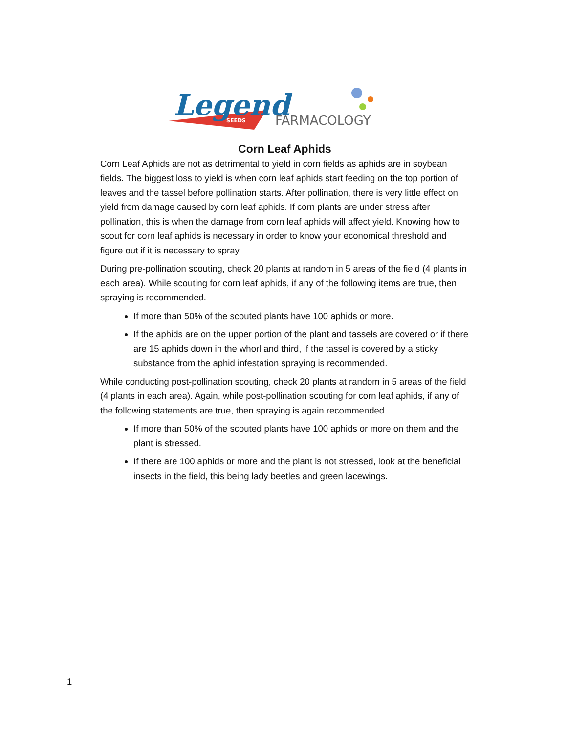Legend
SEEDS
FARMACOLOGY
Corn Leaf Aphids
Corn Leaf Aphids are not as detrimental to yield in corn fields as aphids are in soybean fields. The biggest loss to yield is when corn leaf aphids start feeding on the top portion of leaves and the tassel before pollination starts. After pollination, there is very little effect on yield from damage caused by corn leaf aphids. If corn plants are under stress after pollination, this is when the damage from corn leaf aphids will affect yield. Knowing how to scout for corn leaf aphids is necessary in order to know your economical threshold and figure out if it is necessary to spray.
During pre-pollination scouting, check 20 plants at random in 5 areas of the field (4 plants in each area). While scouting for corn leaf aphids, if any of the following items are true, then spraying is recommended.
If more than 50% of the scouted plants have 100 aphids or more.
If the aphids are on the upper portion of the plant and tassels are covered or if there are 15 aphids down in the whorl and third, if the tassel is covered by a sticky substance from the aphid infestation spraying is recommended.
While conducting post-pollination scouting, check 20 plants at random in 5 areas of the field (4 plants in each area). Again, while post-pollination scouting for corn leaf aphids, if any of the following statements are true, then spraying is again recommended.
If more than 50% of the scouted plants have 100 aphids or more on them and the plant is stressed.
If there are 100 aphids or more and the plant is not stressed, look at the beneficial insects in the field, this being lady beetles and green lacewings.
1